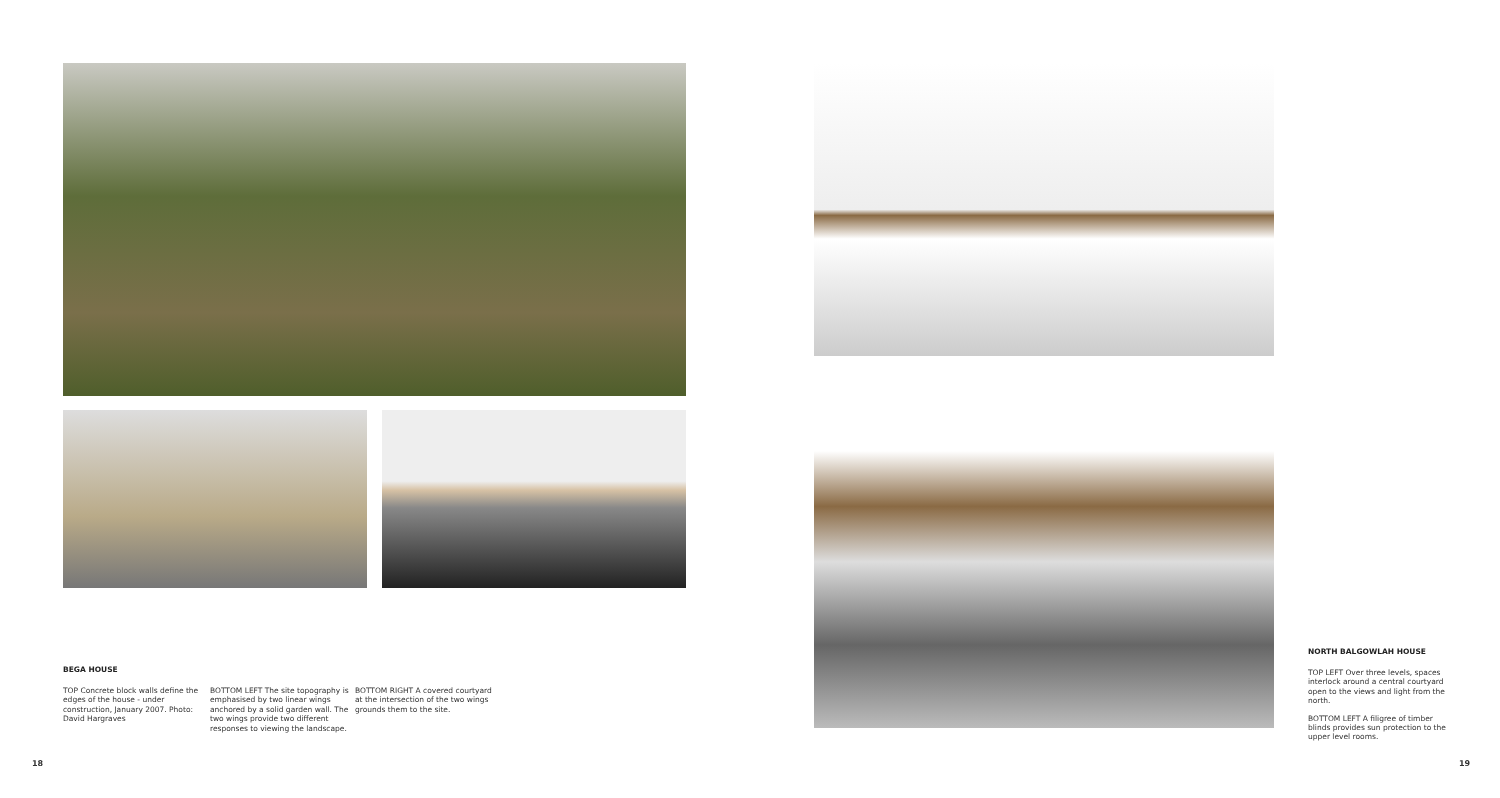BEGA HOUSE
TOP Concrete block walls define the edges of the house - under construction, January 2007. Photo: David Hargraves
BOTTOM LEFT The site topography is emphasised by two linear wings anchored by a solid garden wall. The two wings provide two different responses to viewing the landscape.
BOTTOM RIGHT A covered courtyard at the intersection of the two wings grounds them to the site.
NORTH BALGOWLAH HOUSE
TOP LEFT Over three levels, spaces interlock around a central courtyard open to the views and light from the north.
BOTTOM LEFT A filigree of timber blinds provides sun protection to the upper level rooms.
18 19